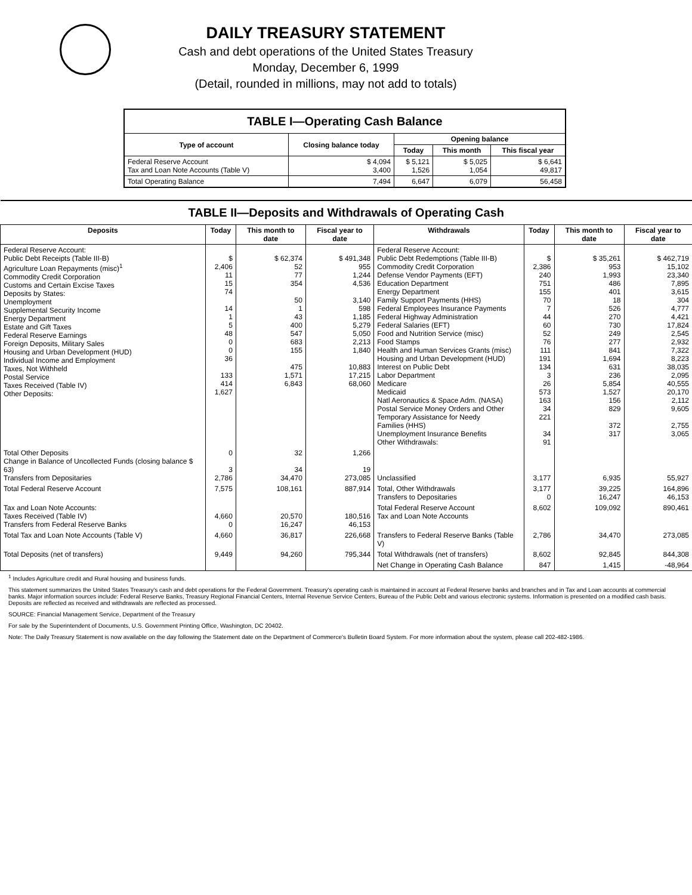DAILY TREASURY STATEMENT
Cash and debt operations of the United States Treasury
Monday, December 6, 1999
(Detail, rounded in millions, may not add to totals)
| TABLE I—Operating Cash Balance | | | | |
| Type of account | Closing balance today | Opening balance | | |
| | | Today | This month | This fiscal year |
| Federal Reserve Account Tax and Loan Note Accounts (Table V) | $ 4,094 3,400 | $ 5,121 1,526 | $ 5,025 1,054 | $ 6,641 49,817 |
| Total Operating Balance | 7,494 | 6,647 | 6,079 | 56,458 |
| TABLE II—Deposits and Withdrawals of Operating Cash | | | | | | | |
| Deposits | Today | This month to date | Fiscal year to date | Withdrawals | Today | This month to date | Fiscal year to date |
| Federal Reserve Account: Public Debt Receipts (Table III-B) Agriculture Loan Repayments (misc)<sup>1</sup> Commodity Credit Corporation Customs and Certain Excise Taxes Deposits by States: Unemployment Supplemental Security Income Energy Department Estate and Gift Taxes Federal Reserve Earnings Foreign Deposits, Military Sales Housing and Urban Development (HUD) Individual Income and Employment Taxes, Not Withheld Postal Service Taxes Received (Table IV) Other Deposits: | $ 2,406 11 15 74 14 1 5 48 0 0 36 133 414 1,627 | $ 62,374 52 77 354 50 1 43 400 547 683 155 475 1,571 6,843 | $ 491,348 955 1,244 4,536 3,140 598 1,185 5,279 5,050 2,213 1,840 10,883 17,215 68,060 | Federal Reserve Account: Public Debt Redemptions (Table III-B) Commodity Credit Corporation Defense Vendor Payments (EFT) Education Department Energy Department Family Support Payments (HHS) Federal Employees Insurance Payments Federal Highway Administration Federal Salaries (EFT) Food and Nutrition Service (misc) Food Stamps Health and Human Services Grants (misc) Housing and Urban Development (HUD) Interest on Public Debt Labor Department Medicare Medicaid Natl Aeronautics & Space Adm. (NASA) Postal Service Money Orders and Other Temporary Assistance for Needy Families (HHS) Unemployment Insurance Benefits Other Withdrawals: | $ 2,386 240 751 155 70 7 44 60 52 76 111 191 134 3 26 573 163 34 221 34 91 | $ 35,261 953 1,993 486 401 18 526 270 730 249 277 841 1,694 631 236 5,854 1,527 156 829 372 317 | $ 462,719 15,102 23,340 7,895 3,615 304 4,777 4,421 17,824 2,545 2,932 7,322 8,223 38,035 2,095 40,555 20,170 2,112 9,605 2,755 3,065 |
| Total Other Deposits Change in Balance of Uncollected Funds (closing balance $ 63) Transfers from Depositaries | 0 3 2,786 | 32 34 34,470 | 1,266 19 273,085 | Unclassified | 3,177 | 6,935 | 55,927 |
| Total Federal Reserve Account | 7,575 | 108,161 | 887,914 | Total, Other Withdrawals Transfers to Depositaries | 3,177 0 | 39,225 16,247 | 164,896 46,153 |
| Tax and Loan Note Accounts: Taxes Received (Table IV) Transfers from Federal Reserve Banks | 4,660 0 | 20,570 16,247 | 180,516 46,153 | Total Federal Reserve Account Tax and Loan Note Accounts | 8,602 | 109,092 | 890,461 |
| Total Tax and Loan Note Accounts (Table V) | 4,660 | 36,817 | 226,668 | Transfers to Federal Reserve Banks (Table V) | 2,786 | 34,470 | 273,085 |
| Total Deposits (net of transfers) | 9,449 | 94,260 | 795,344 | Total Withdrawals (net of transfers) | 8,602 | 92,845 | 844,308 |
| | | | | Net Change in Operating Cash Balance | 847 | 1,415 | -48,964 |
<sup>1</sup> Includes Agriculture credit and Rural housing and business funds.
This statement summarizes the United States Treasury's cash and debt operations for the Federal Government. Treasury's operating cash is maintained in account at Federal Reserve banks and branches and in Tax and Loan accounts at commercial banks. Major information sources include: Federal Reserve Banks, Treasury Regional Financial Centers, Internal Revenue Service Centers, Bureau of the Public Debt and various electronic systems. Information is presented on a modified cash basis. Deposits are reflected as received and withdrawals are reflected as processed.
SOURCE: Financial Management Service, Department of the Treasury
For sale by the Superintendent of Documents, U.S. Government Printing Office, Washington, DC 20402.
Note: The Daily Treasury Statement is now available on the day following the Statement date on the Department of Commerce's Bulletin Board System. For more information about the system, please call 202-482-1986.